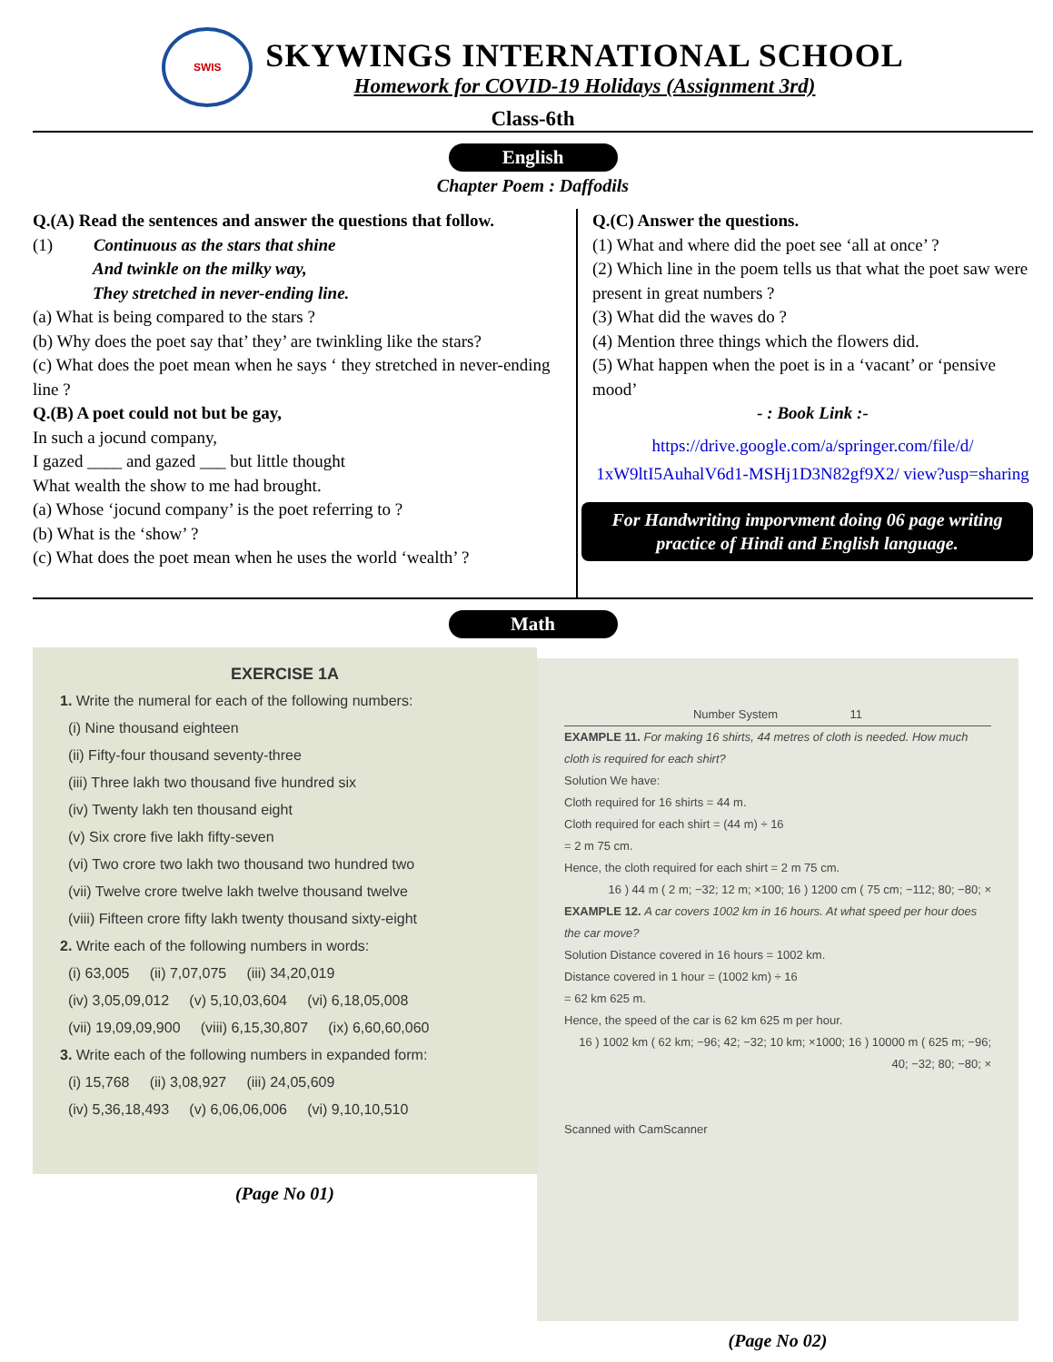SWIS
SKYWINGS INTERNATIONAL SCHOOL
Homework for COVID-19 Holidays (Assignment 3rd)
Class-6th
English
Chapter Poem : Daffodils
Q.(A) Read the sentences and answer the questions that follow.
(1) Continuous as the stars that shine
And twinkle on the milky way,
They stretched in never-ending line.
(a) What is being compared to the stars ?
(b) Why does the poet say that’ they’ are twinkling like the stars?
(c) What does the poet mean when he says ‘ they stretched in never-ending line ?
Q.(B) A poet could not but be gay,
In such a jocund company,
I gazed ____ and gazed ___ but little thought
What wealth the show to me had brought.
(a) Whose ‘jocund company’ is the poet referring to ?
(b) What is the ‘show’ ?
(c) What does the poet mean when he uses the world ‘wealth’ ?
Q.(C) Answer the questions.
(1) What and where did the poet see ‘all at once’ ?
(2) Which line in the poem tells us that what the poet saw were present in great numbers ?
(3) What did the waves do ?
(4) Mention three things which the flowers did.
(5) What happen when the poet is in a ‘vacant’ or ‘pensive mood’
- : Book Link :-
https://drive.google.com/a/springer.com/file/d/ 1xW9ltI5AuhalV6d1-MSHj1D3N82gf9X2/ view?usp=sharing
For Handwriting imporvment doing 06 page writing practice of Hindi and English language.
Math
EXERCISE 1A
1. Write the numeral for each of the following numbers:
(i) Nine thousand eighteen
(ii) Fifty-four thousand seventy-three
(iii) Three lakh two thousand five hundred six
(iv) Twenty lakh ten thousand eight
(v) Six crore five lakh fifty-seven
(vi) Two crore two lakh two thousand two hundred two
(vii) Twelve crore twelve lakh twelve thousand twelve
(viii) Fifteen crore fifty lakh twenty thousand sixty-eight
2. Write each of the following numbers in words:
(i) 63,005 (ii) 7,07,075 (iii) 34,20,019
(iv) 3,05,09,012 (v) 5,10,03,604 (vi) 6,18,05,008
(vii) 19,09,09,900 (viii) 6,15,30,807 (ix) 6,60,60,060
3. Write each of the following numbers in expanded form:
(i) 15,768 (ii) 3,08,927 (iii) 24,05,609
(iv) 5,36,18,493 (v) 6,06,06,006 (vi) 9,10,10,510
(Page No 01)
Number System 11
EXAMPLE 11. For making 16 shirts, 44 metres of cloth is needed. How much cloth is required for each shirt?
Solution We have:
Cloth required for 16 shirts = 44 m.
Cloth required for each shirt = (44 m) ÷ 16
= 2 m 75 cm.
Hence, the cloth required for each shirt = 2 m 75 cm.
16 ) 44 m ( 2 m; −32; 12 m; ×100; 16 ) 1200 cm ( 75 cm; −112; 80; −80; ×
EXAMPLE 12. A car covers 1002 km in 16 hours. At what speed per hour does the car move?
Solution Distance covered in 16 hours = 1002 km.
Distance covered in 1 hour = (1002 km) ÷ 16
= 62 km 625 m.
Hence, the speed of the car is 62 km 625 m per hour.
16 ) 1002 km ( 62 km; −96; 42; −32; 10 km; ×1000; 16 ) 10000 m ( 625 m; −96; 40; −32; 80; −80; ×
Scanned with CamScanner
(Page No 02)